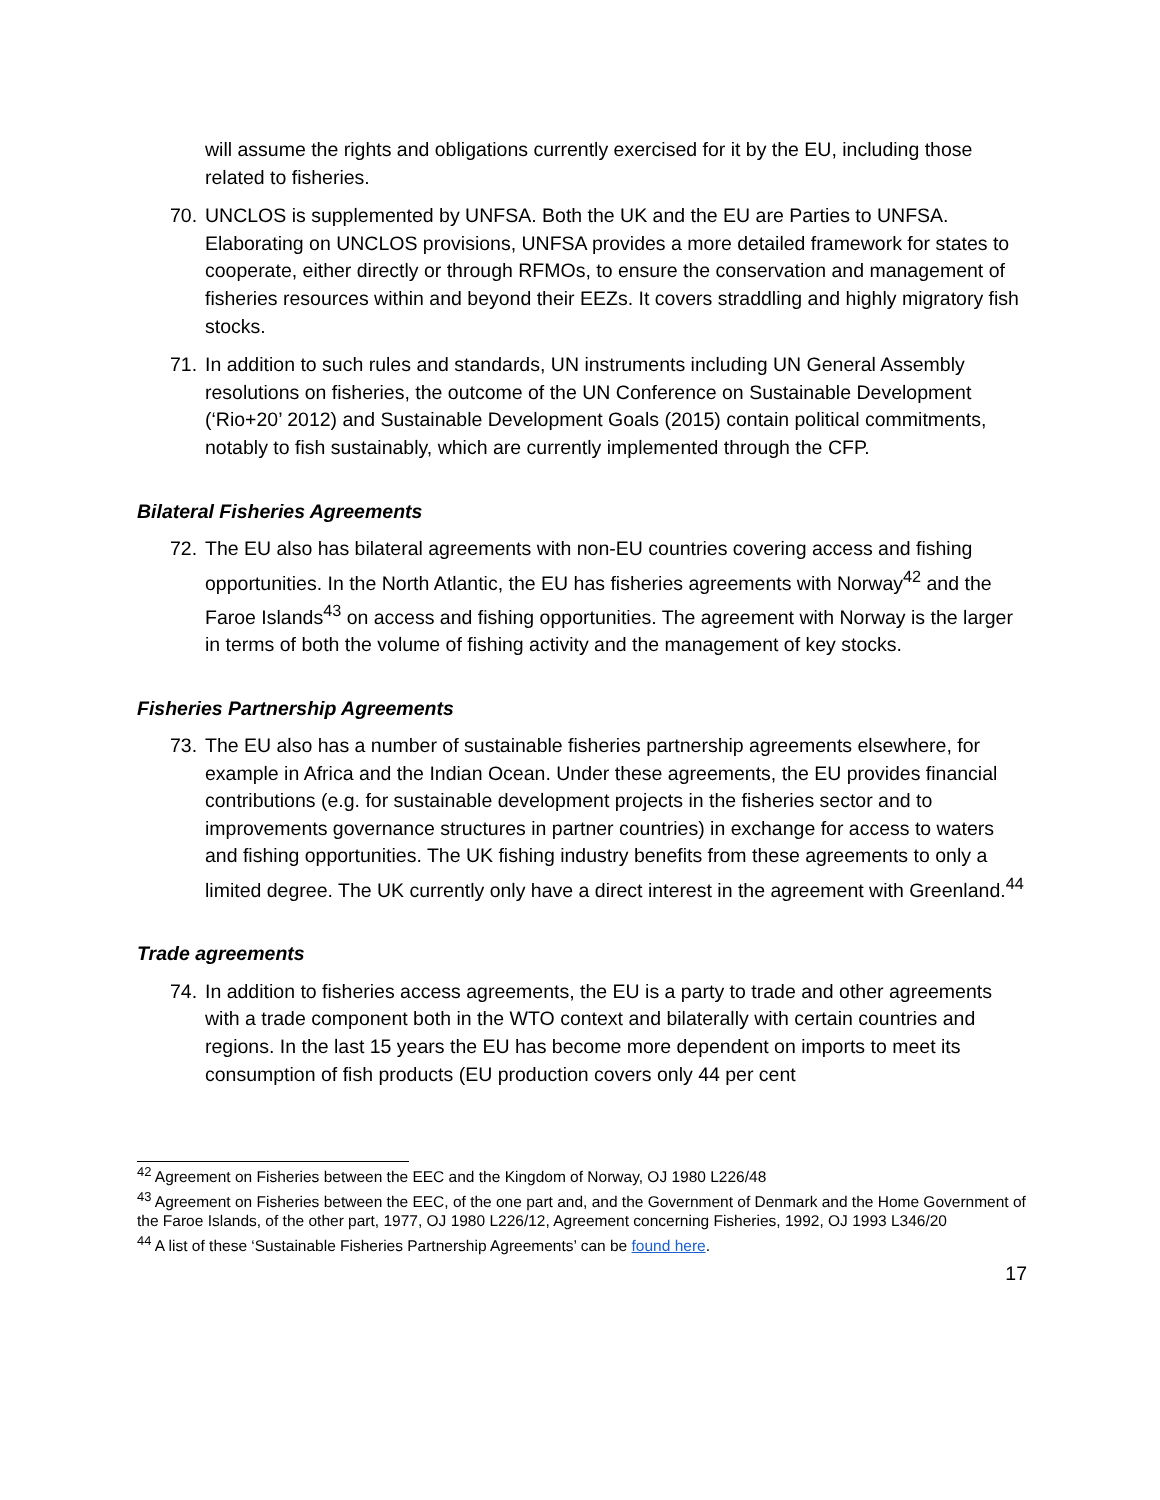will assume the rights and obligations currently exercised for it by the EU, including those related to fisheries.
70. UNCLOS is supplemented by UNFSA. Both the UK and the EU are Parties to UNFSA. Elaborating on UNCLOS provisions, UNFSA provides a more detailed framework for states to cooperate, either directly or through RFMOs, to ensure the conservation and management of fisheries resources within and beyond their EEZs. It covers straddling and highly migratory fish stocks.
71. In addition to such rules and standards, UN instruments including UN General Assembly resolutions on fisheries, the outcome of the UN Conference on Sustainable Development (‘Rio+20’ 2012) and Sustainable Development Goals (2015) contain political commitments, notably to fish sustainably, which are currently implemented through the CFP.
Bilateral Fisheries Agreements
72. The EU also has bilateral agreements with non-EU countries covering access and fishing opportunities. In the North Atlantic, the EU has fisheries agreements with Norway<sup>42</sup> and the Faroe Islands<sup>43</sup> on access and fishing opportunities. The agreement with Norway is the larger in terms of both the volume of fishing activity and the management of key stocks.
Fisheries Partnership Agreements
73. The EU also has a number of sustainable fisheries partnership agreements elsewhere, for example in Africa and the Indian Ocean. Under these agreements, the EU provides financial contributions (e.g. for sustainable development projects in the fisheries sector and to improvements governance structures in partner countries) in exchange for access to waters and fishing opportunities. The UK fishing industry benefits from these agreements to only a limited degree. The UK currently only have a direct interest in the agreement with Greenland.<sup>44</sup>
Trade agreements
74. In addition to fisheries access agreements, the EU is a party to trade and other agreements with a trade component both in the WTO context and bilaterally with certain countries and regions. In the last 15 years the EU has become more dependent on imports to meet its consumption of fish products (EU production covers only 44 per cent
<sup>42</sup> Agreement on Fisheries between the EEC and the Kingdom of Norway, OJ 1980 L226/48
<sup>43</sup> Agreement on Fisheries between the EEC, of the one part and, and the Government of Denmark and the Home Government of the Faroe Islands, of the other part, 1977, OJ 1980 L226/12, Agreement concerning Fisheries, 1992, OJ 1993 L346/20
<sup>44</sup> A list of these ‘Sustainable Fisheries Partnership Agreements’ can be found here.
17